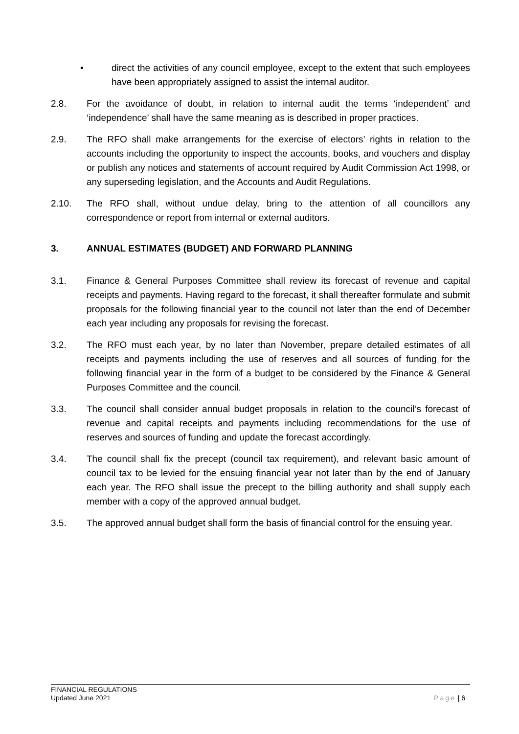• direct the activities of any council employee, except to the extent that such employees have been appropriately assigned to assist the internal auditor.
2.8. For the avoidance of doubt, in relation to internal audit the terms ‘independent’ and ‘independence’ shall have the same meaning as is described in proper practices.
2.9. The RFO shall make arrangements for the exercise of electors’ rights in relation to the accounts including the opportunity to inspect the accounts, books, and vouchers and display or publish any notices and statements of account required by Audit Commission Act 1998, or any superseding legislation, and the Accounts and Audit Regulations.
2.10. The RFO shall, without undue delay, bring to the attention of all councillors any correspondence or report from internal or external auditors.
3. ANNUAL ESTIMATES (BUDGET) AND FORWARD PLANNING
3.1. Finance & General Purposes Committee shall review its forecast of revenue and capital receipts and payments. Having regard to the forecast, it shall thereafter formulate and submit proposals for the following financial year to the council not later than the end of December each year including any proposals for revising the forecast.
3.2. The RFO must each year, by no later than November, prepare detailed estimates of all receipts and payments including the use of reserves and all sources of funding for the following financial year in the form of a budget to be considered by the Finance & General Purposes Committee and the council.
3.3. The council shall consider annual budget proposals in relation to the council’s forecast of revenue and capital receipts and payments including recommendations for the use of reserves and sources of funding and update the forecast accordingly.
3.4. The council shall fix the precept (council tax requirement), and relevant basic amount of council tax to be levied for the ensuing financial year not later than by the end of January each year. The RFO shall issue the precept to the billing authority and shall supply each member with a copy of the approved annual budget.
3.5. The approved annual budget shall form the basis of financial control for the ensuing year.
FINANCIAL REGULATIONS
Updated June 2021
Page | 6